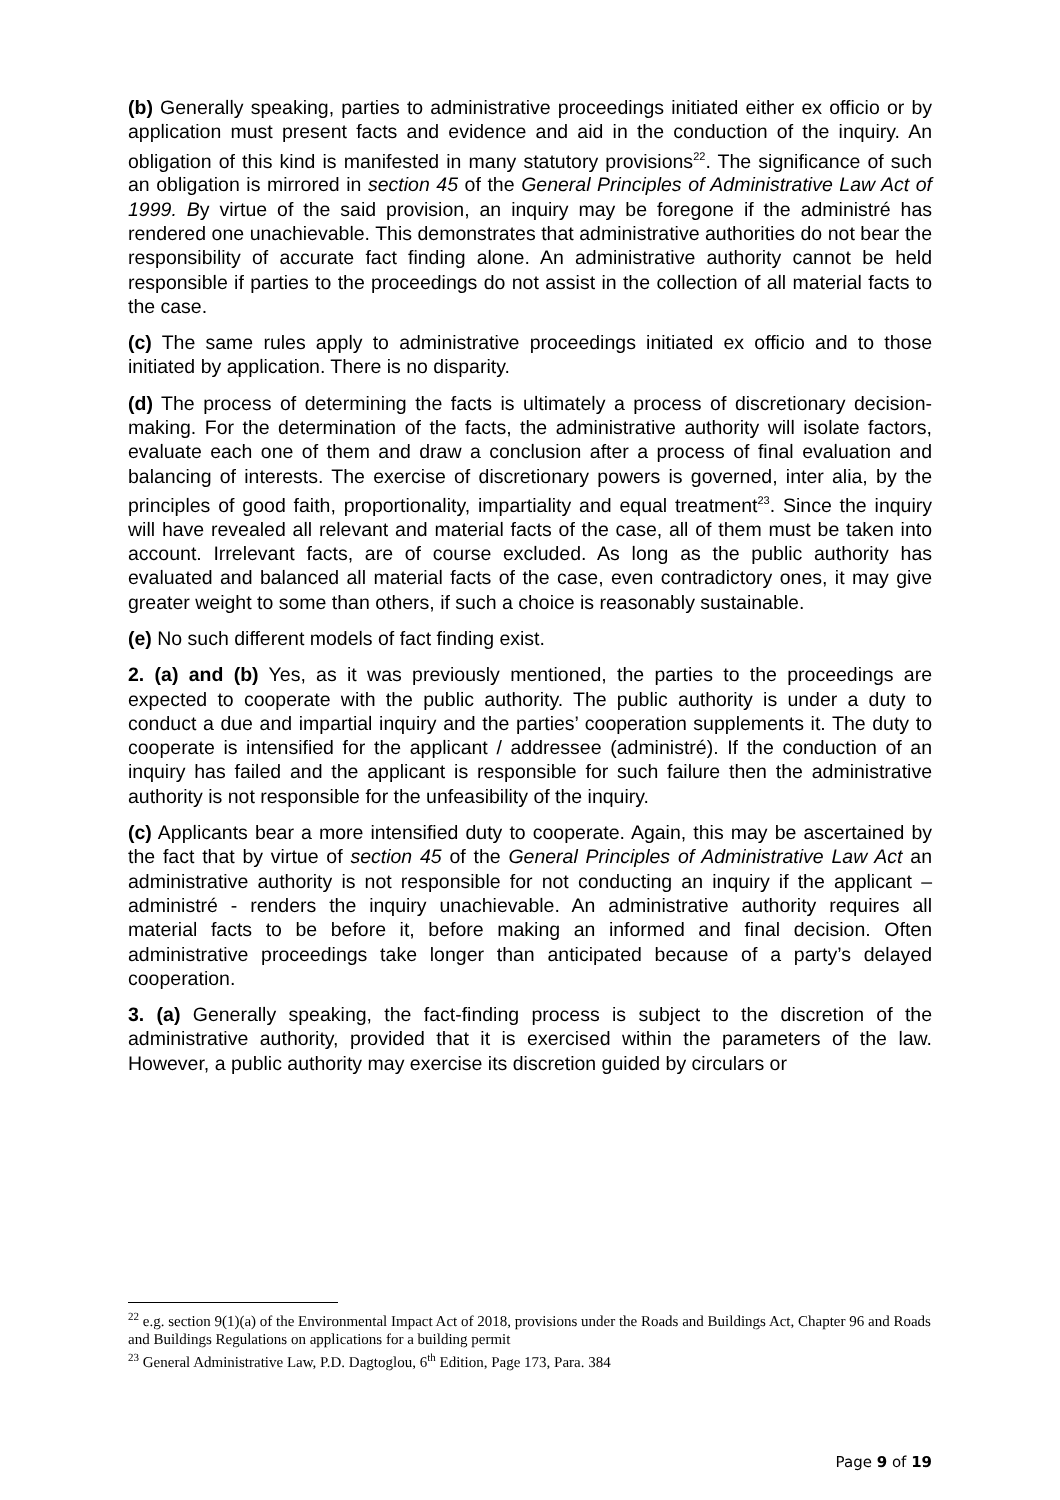(b) Generally speaking, parties to administrative proceedings initiated either ex officio or by application must present facts and evidence and aid in the conduction of the inquiry. An obligation of this kind is manifested in many statutory provisions<sup>22</sup>. The significance of such an obligation is mirrored in section 45 of the General Principles of Administrative Law Act of 1999. By virtue of the said provision, an inquiry may be foregone if the administré has rendered one unachievable. This demonstrates that administrative authorities do not bear the responsibility of accurate fact finding alone. An administrative authority cannot be held responsible if parties to the proceedings do not assist in the collection of all material facts to the case.
(c) The same rules apply to administrative proceedings initiated ex officio and to those initiated by application. There is no disparity.
(d) The process of determining the facts is ultimately a process of discretionary decision-making. For the determination of the facts, the administrative authority will isolate factors, evaluate each one of them and draw a conclusion after a process of final evaluation and balancing of interests. The exercise of discretionary powers is governed, inter alia, by the principles of good faith, proportionality, impartiality and equal treatment<sup>23</sup>. Since the inquiry will have revealed all relevant and material facts of the case, all of them must be taken into account. Irrelevant facts, are of course excluded. As long as the public authority has evaluated and balanced all material facts of the case, even contradictory ones, it may give greater weight to some than others, if such a choice is reasonably sustainable.
(e) No such different models of fact finding exist.
2. (a) and (b) Yes, as it was previously mentioned, the parties to the proceedings are expected to cooperate with the public authority. The public authority is under a duty to conduct a due and impartial inquiry and the parties’ cooperation supplements it. The duty to cooperate is intensified for the applicant / addressee (administré). If the conduction of an inquiry has failed and the applicant is responsible for such failure then the administrative authority is not responsible for the unfeasibility of the inquiry.
(c) Applicants bear a more intensified duty to cooperate. Again, this may be ascertained by the fact that by virtue of section 45 of the General Principles of Administrative Law Act an administrative authority is not responsible for not conducting an inquiry if the applicant – administré - renders the inquiry unachievable. An administrative authority requires all material facts to be before it, before making an informed and final decision. Often administrative proceedings take longer than anticipated because of a party’s delayed cooperation.
3. (a) Generally speaking, the fact-finding process is subject to the discretion of the administrative authority, provided that it is exercised within the parameters of the law. However, a public authority may exercise its discretion guided by circulars or
<sup>22</sup> e.g. section 9(1)(a) of the Environmental Impact Act of 2018, provisions under the Roads and Buildings Act, Chapter 96 and Roads and Buildings Regulations on applications for a building permit
<sup>23</sup> General Administrative Law, P.D. Dagtoglou, 6<sup>th</sup> Edition, Page 173, Para. 384
Page 9 of 19